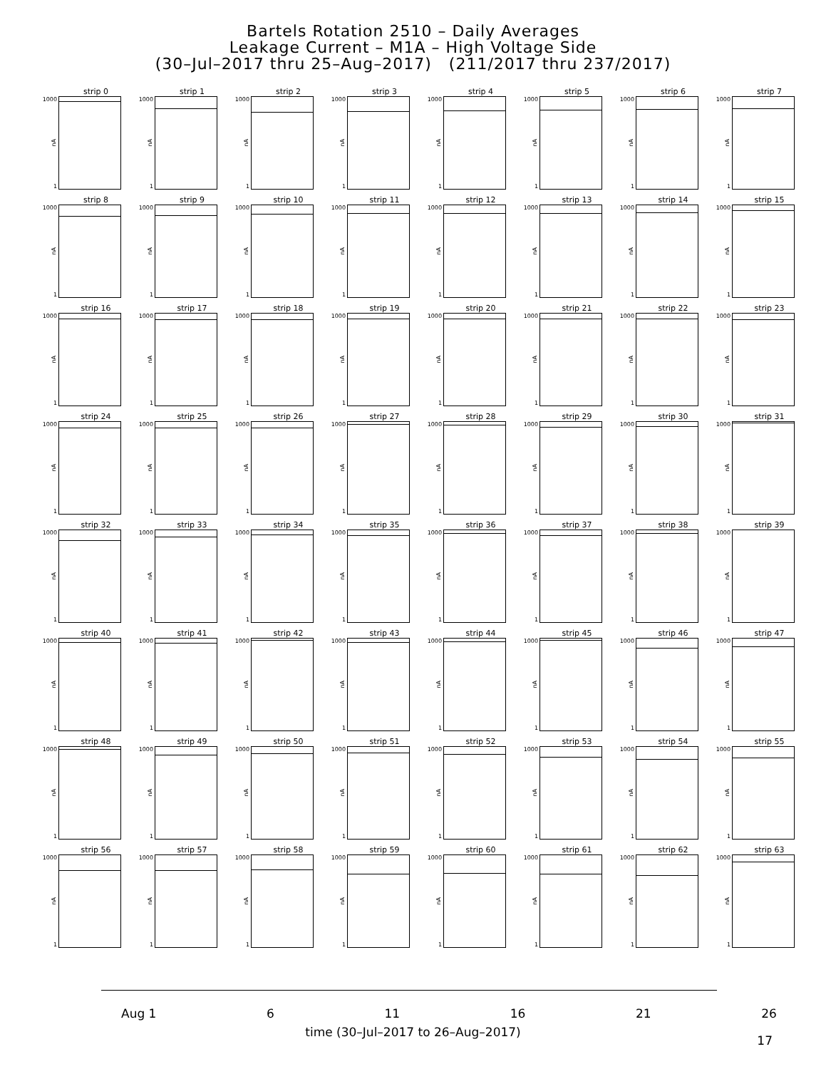Bartels Rotation 2510 – Daily Averages
Leakage Current – M1A – High Voltage Side
(30–Jul–2017 thru 25–Aug–2017) (211/2017 thru 237/2017)
strip 0
1000
nA
1
strip 1
1000
nA
1
strip 2
1000
nA
1
strip 3
1000
nA
1
strip 4
1000
nA
1
strip 5
1000
nA
1
strip 6
1000
nA
1
strip 7
1000
nA
1
strip 8
1000
nA
1
strip 9
1000
nA
1
strip 10
1000
nA
1
strip 11
1000
nA
1
strip 12
1000
nA
1
strip 13
1000
nA
1
strip 14
1000
nA
1
strip 15
1000
nA
1
strip 16
1000
nA
1
strip 17
1000
nA
1
strip 18
1000
nA
1
strip 19
1000
nA
1
strip 20
1000
nA
1
strip 21
1000
nA
1
strip 22
1000
nA
1
strip 23
1000
nA
1
strip 24
1000
nA
1
strip 25
1000
nA
1
strip 26
1000
nA
1
strip 27
1000
nA
1
strip 28
1000
nA
1
strip 29
1000
nA
1
strip 30
1000
nA
1
strip 31
1000
nA
1
strip 32
1000
nA
1
strip 33
1000
nA
1
strip 34
1000
nA
1
strip 35
1000
nA
1
strip 36
1000
nA
1
strip 37
1000
nA
1
strip 38
1000
nA
1
strip 39
1000
nA
1
strip 40
1000
nA
1
strip 41
1000
nA
1
strip 42
1000
nA
1
strip 43
1000
nA
1
strip 44
1000
nA
1
strip 45
1000
nA
1
strip 46
1000
nA
1
strip 47
1000
nA
1
strip 48
1000
nA
1
strip 49
1000
nA
1
strip 50
1000
nA
1
strip 51
1000
nA
1
strip 52
1000
nA
1
strip 53
1000
nA
1
strip 54
1000
nA
1
strip 55
1000
nA
1
strip 56
1000
nA
1
strip 57
1000
nA
1
strip 58
1000
nA
1
strip 59
1000
nA
1
strip 60
1000
nA
1
strip 61
1000
nA
1
strip 62
1000
nA
1
strip 63
1000
nA
1
Aug 1 6 11 16 21 26
time (30–Jul–2017 to 26–Aug–2017)
17